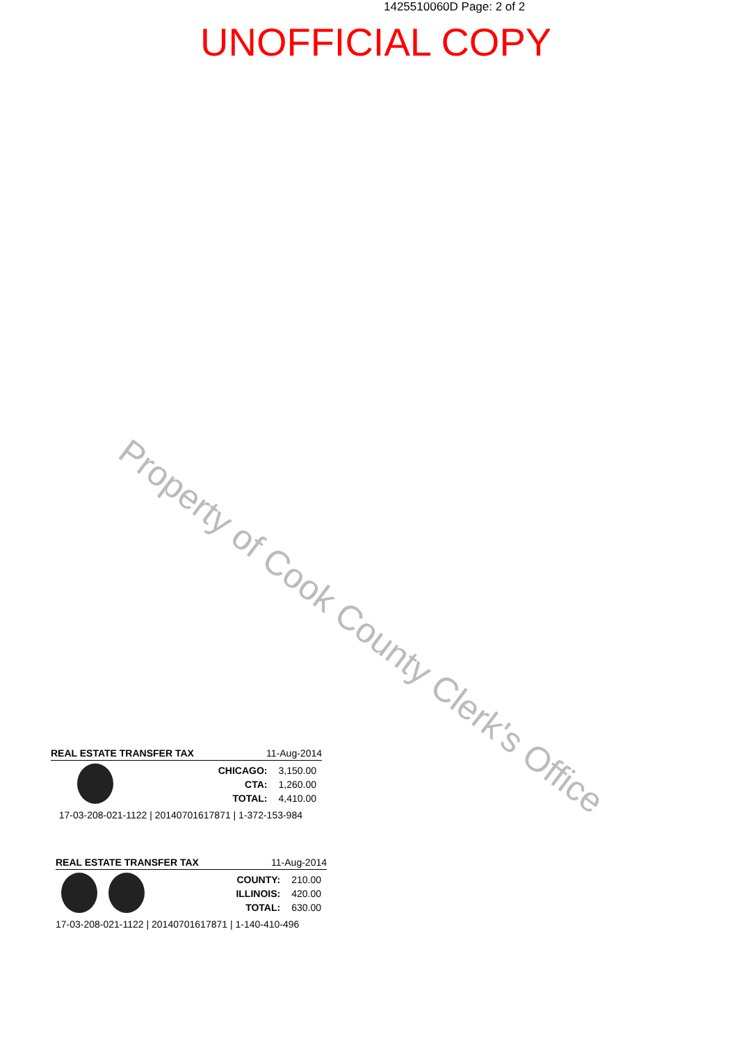1425510060D Page: 2 of 2
UNOFFICIAL COPY
Property of Cook County Clerk's Office
REAL ESTATE TRANSFER TAX 11-Aug-2014
| CHICAGO: | 3,150.00 |
| CTA: | 1,260.00 |
| TOTAL: | 4,410.00 |
17-03-208-021-1122 | 20140701617871 | 1-372-153-984
REAL ESTATE TRANSFER TAX 11-Aug-2014
| COUNTY: | 210.00 |
| ILLINOIS: | 420.00 |
| TOTAL: | 630.00 |
17-03-208-021-1122 | 20140701617871 | 1-140-410-496